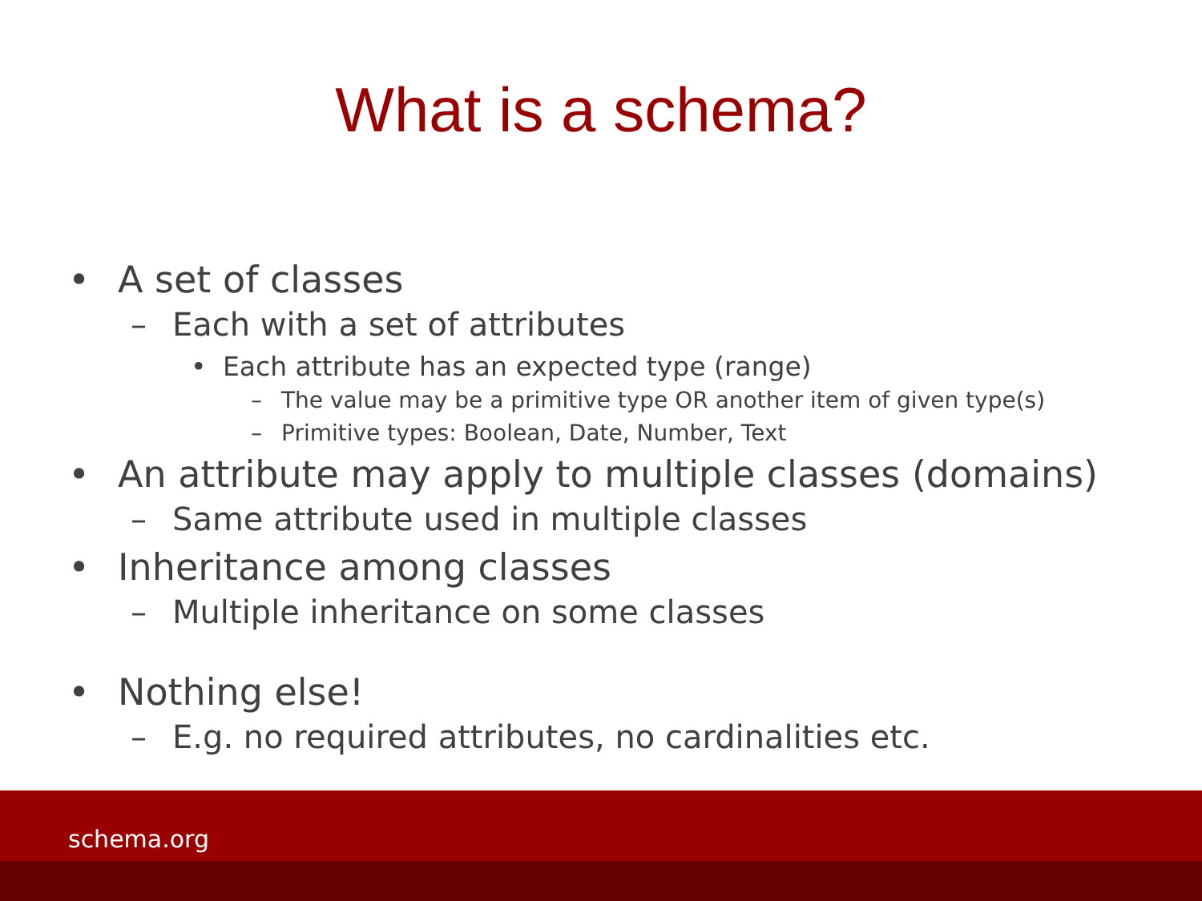What is a schema?
• A set of classes
– Each with a set of attributes
• Each attribute has an expected type (range)
– The value may be a primitive type OR another item of given type(s)
– Primitive types: Boolean, Date, Number, Text
• An attribute may apply to multiple classes (domains)
– Same attribute used in multiple classes
• Inheritance among classes
– Multiple inheritance on some classes
• Nothing else!
– E.g. no required attributes, no cardinalities etc.
schema.org